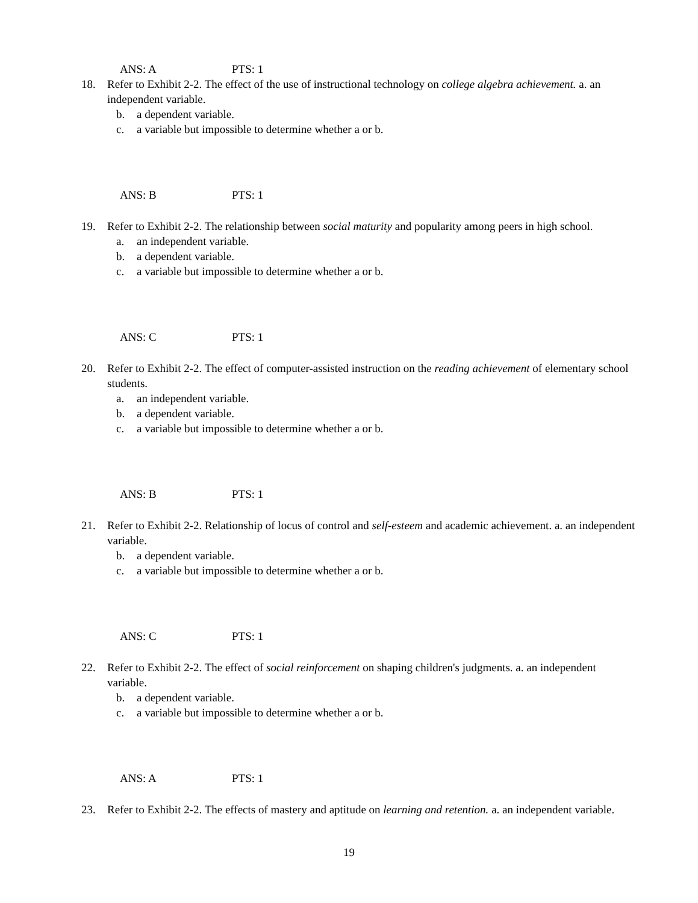ANS: A PTS: 1
18. Refer to Exhibit 2-2. The effect of the use of instructional technology on college algebra achievement. a. an independent variable.
b. a dependent variable.
c. a variable but impossible to determine whether a or b.
ANS: B PTS: 1
19. Refer to Exhibit 2-2. The relationship between social maturity and popularity among peers in high school.
a. an independent variable.
b. a dependent variable.
c. a variable but impossible to determine whether a or b.
ANS: C PTS: 1
20. Refer to Exhibit 2-2. The effect of computer-assisted instruction on the reading achievement of elementary school students.
a. an independent variable.
b. a dependent variable.
c. a variable but impossible to determine whether a or b.
ANS: B PTS: 1
21. Refer to Exhibit 2-2. Relationship of locus of control and self-esteem and academic achievement. a. an independent variable.
b. a dependent variable.
c. a variable but impossible to determine whether a or b.
ANS: C PTS: 1
22. Refer to Exhibit 2-2. The effect of social reinforcement on shaping children's judgments. a. an independent variable.
b. a dependent variable.
c. a variable but impossible to determine whether a or b.
ANS: A PTS: 1
23. Refer to Exhibit 2-2. The effects of mastery and aptitude on learning and retention. a. an independent variable.
19